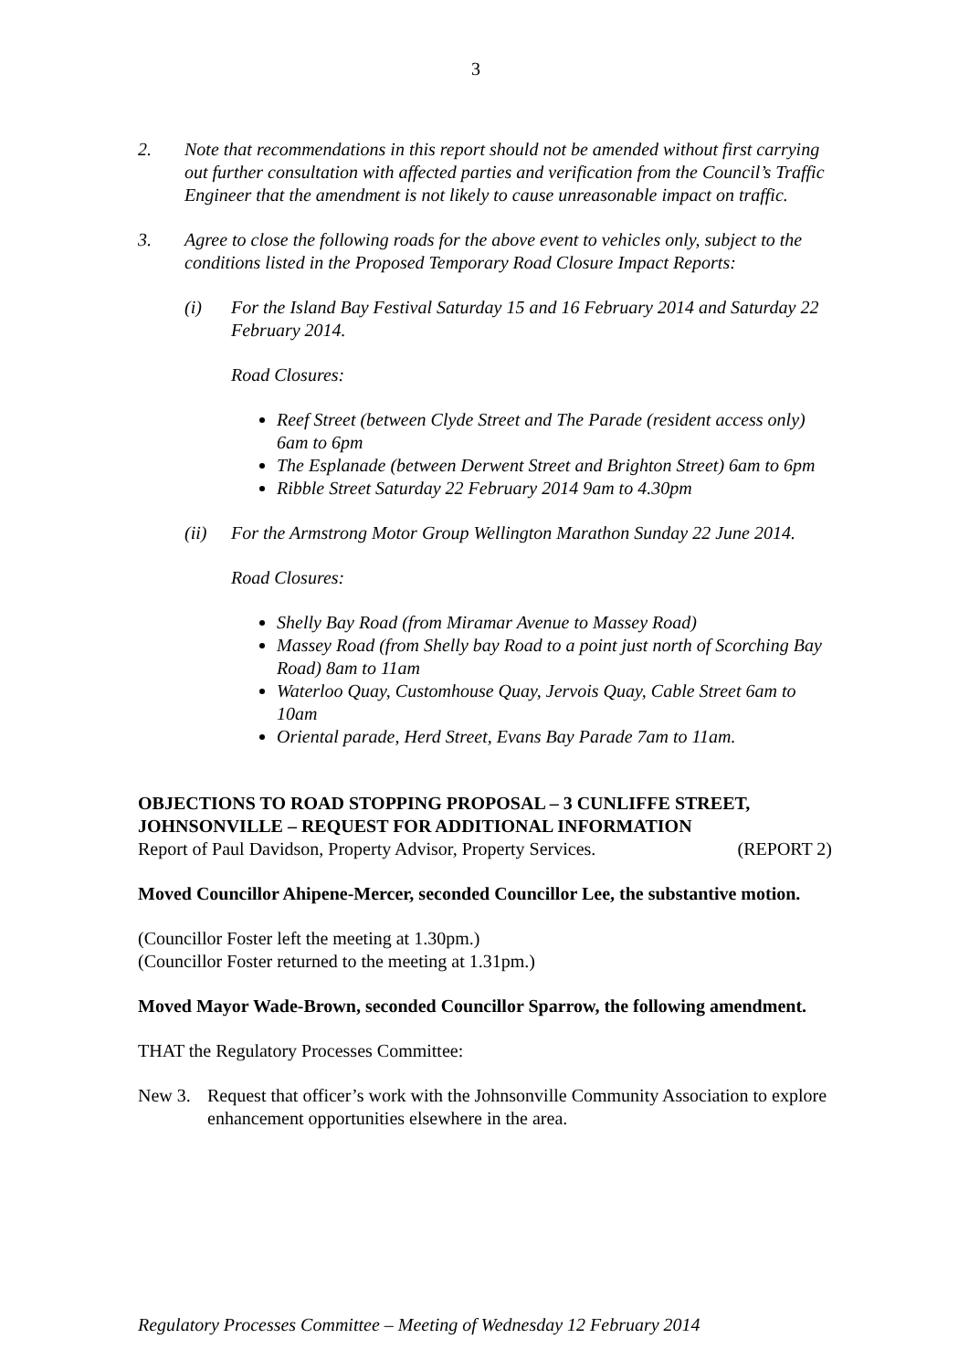3
2. Note that recommendations in this report should not be amended without first carrying out further consultation with affected parties and verification from the Council’s Traffic Engineer that the amendment is not likely to cause unreasonable impact on traffic.
3. Agree to close the following roads for the above event to vehicles only, subject to the conditions listed in the Proposed Temporary Road Closure Impact Reports:
(i) For the Island Bay Festival Saturday 15 and 16 February 2014 and Saturday 22 February 2014.
Road Closures:
Reef Street (between Clyde Street and The Parade (resident access only) 6am to 6pm
The Esplanade (between Derwent Street and Brighton Street) 6am to 6pm
Ribble Street Saturday 22 February 2014 9am to 4.30pm
(ii) For the Armstrong Motor Group Wellington Marathon Sunday 22 June 2014.
Road Closures:
Shelly Bay Road (from Miramar Avenue to Massey Road)
Massey Road (from Shelly bay Road to a point just north of Scorching Bay Road) 8am to 11am
Waterloo Quay, Customhouse Quay, Jervois Quay, Cable Street 6am to 10am
Oriental parade, Herd Street, Evans Bay Parade 7am to 11am.
OBJECTIONS TO ROAD STOPPING PROPOSAL – 3 CUNLIFFE STREET, JOHNSONVILLE – REQUEST FOR ADDITIONAL INFORMATION
Report of Paul Davidson, Property Advisor, Property Services. (REPORT 2)
Moved Councillor Ahipene-Mercer, seconded Councillor Lee, the substantive motion.
(Councillor Foster left the meeting at 1.30pm.)
(Councillor Foster returned to the meeting at 1.31pm.)
Moved Mayor Wade-Brown, seconded Councillor Sparrow, the following amendment.
THAT the Regulatory Processes Committee:
New 3. Request that officer’s work with the Johnsonville Community Association to explore enhancement opportunities elsewhere in the area.
Regulatory Processes Committee – Meeting of Wednesday 12 February 2014